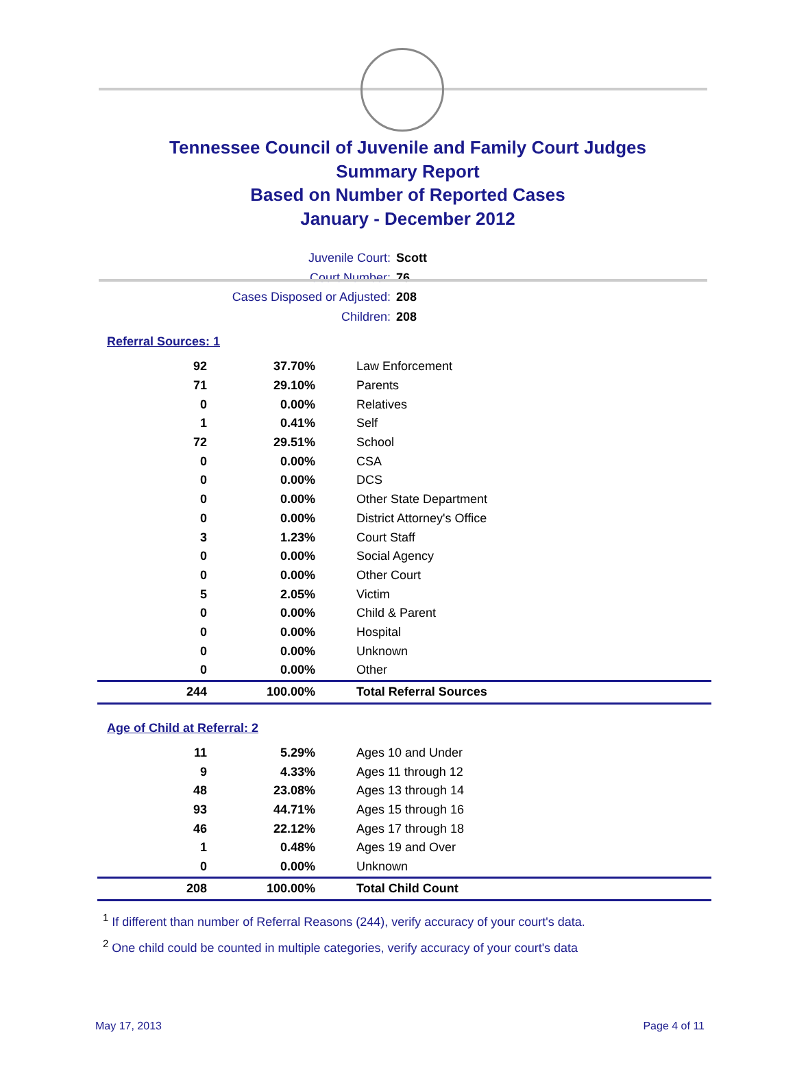Tennessee Council of Juvenile and Family Court Judges
Summary Report
Based on Number of Reported Cases
January - December 2012
Juvenile Court: Scott
Court Number: 76
Cases Disposed or Adjusted: 208
Children: 208
Referral Sources: 1
| 92 | 37.70% | Law Enforcement |
| 71 | 29.10% | Parents |
| 0 | 0.00% | Relatives |
| 1 | 0.41% | Self |
| 72 | 29.51% | School |
| 0 | 0.00% | CSA |
| 0 | 0.00% | DCS |
| 0 | 0.00% | Other State Department |
| 0 | 0.00% | District Attorney's Office |
| 3 | 1.23% | Court Staff |
| 0 | 0.00% | Social Agency |
| 0 | 0.00% | Other Court |
| 5 | 2.05% | Victim |
| 0 | 0.00% | Child & Parent |
| 0 | 0.00% | Hospital |
| 0 | 0.00% | Unknown |
| 0 | 0.00% | Other |
| 244 | 100.00% | Total Referral Sources |
Age of Child at Referral: 2
| 11 | 5.29% | Ages 10 and Under |
| 9 | 4.33% | Ages 11 through 12 |
| 48 | 23.08% | Ages 13 through 14 |
| 93 | 44.71% | Ages 15 through 16 |
| 46 | 22.12% | Ages 17 through 18 |
| 1 | 0.48% | Ages 19 and Over |
| 0 | 0.00% | Unknown |
| 208 | 100.00% | Total Child Count |
<sup>1</sup> If different than number of Referral Reasons (244), verify accuracy of your court's data.
<sup>2</sup> One child could be counted in multiple categories, verify accuracy of your court's data
May 17, 2013 Page 4 of 11